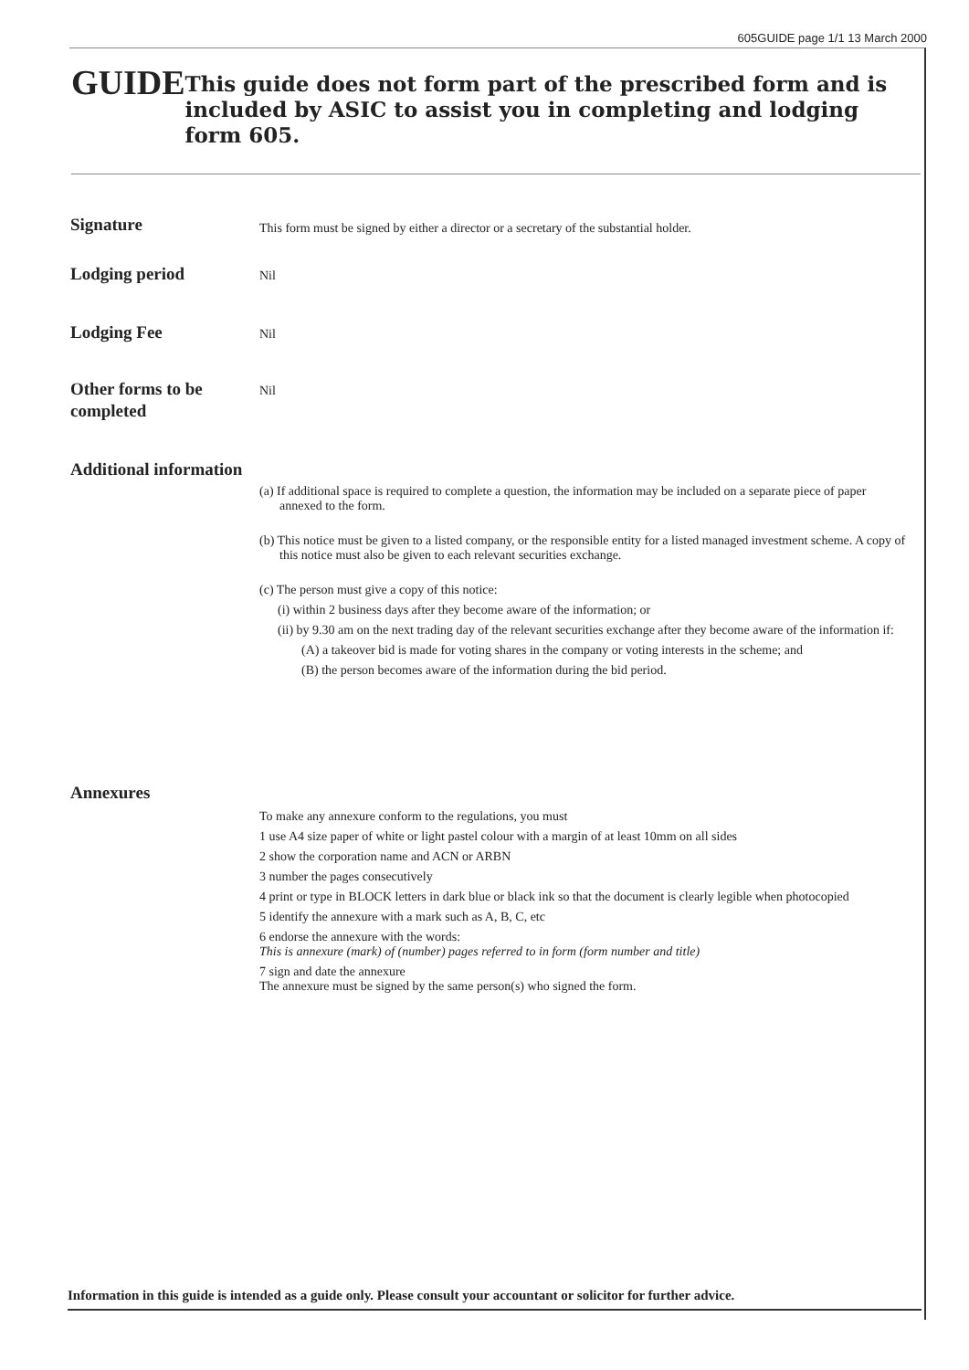605GUIDE page 1/1 13 March 2000
GUIDE
This guide does not form part of the prescribed form and is included by ASIC to assist you in completing and lodging form 605.
Signature
This form must be signed by either a director or a secretary of the substantial holder.
Lodging period
Nil
Lodging Fee
Nil
Other forms to be completed
Nil
Additional information
(a) If additional space is required to complete a question, the information may be included on a separate piece of paper annexed to the form.
(b) This notice must be given to a listed company, or the responsible entity for a listed managed investment scheme. A copy of this notice must also be given to each relevant securities exchange.
(c) The person must give a copy of this notice:
(i) within 2 business days after they become aware of the information; or
(ii) by 9.30 am on the next trading day of the relevant securities exchange after they become aware of the information if:
(A) a takeover bid is made for voting shares in the company or voting interests in the scheme; and
(B) the person becomes aware of the information during the bid period.
Annexures
To make any annexure conform to the regulations, you must
1 use A4 size paper of white or light pastel colour with a margin of at least 10mm on all sides
2 show the corporation name and ACN or ARBN
3 number the pages consecutively
4 print or type in BLOCK letters in dark blue or black ink so that the document is clearly legible when photocopied
5 identify the annexure with a mark such as A, B, C, etc
6 endorse the annexure with the words:
This is annexure (mark) of (number) pages referred to in form (form number and title)
7 sign and date the annexure
The annexure must be signed by the same person(s) who signed the form.
Information in this guide is intended as a guide only. Please consult your accountant or solicitor for further advice.